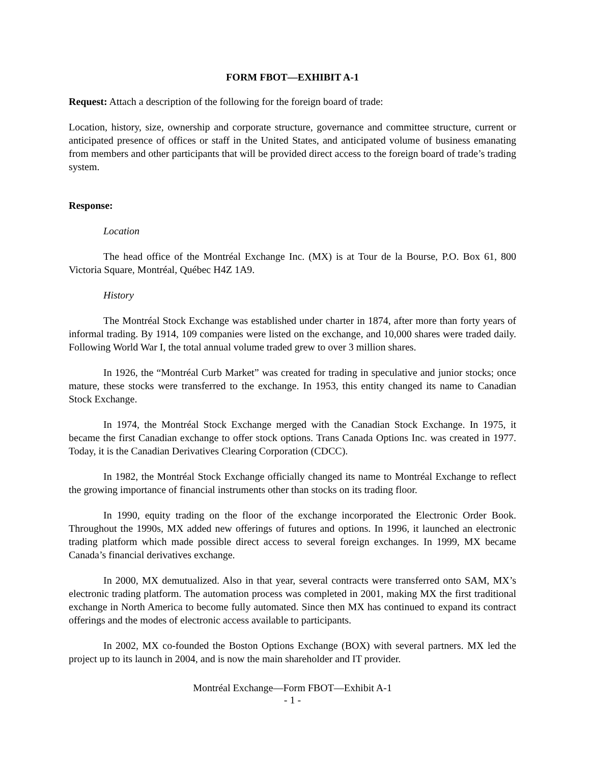FORM FBOT—EXHIBIT A-1
Request: Attach a description of the following for the foreign board of trade:
Location, history, size, ownership and corporate structure, governance and committee structure, current or anticipated presence of offices or staff in the United States, and anticipated volume of business emanating from members and other participants that will be provided direct access to the foreign board of trade’s trading system.
Response:
Location
The head office of the Montréal Exchange Inc. (MX) is at Tour de la Bourse, P.O. Box 61, 800 Victoria Square, Montréal, Québec H4Z 1A9.
History
The Montréal Stock Exchange was established under charter in 1874, after more than forty years of informal trading. By 1914, 109 companies were listed on the exchange, and 10,000 shares were traded daily. Following World War I, the total annual volume traded grew to over 3 million shares.
In 1926, the “Montréal Curb Market” was created for trading in speculative and junior stocks; once mature, these stocks were transferred to the exchange. In 1953, this entity changed its name to Canadian Stock Exchange.
In 1974, the Montréal Stock Exchange merged with the Canadian Stock Exchange. In 1975, it became the first Canadian exchange to offer stock options. Trans Canada Options Inc. was created in 1977. Today, it is the Canadian Derivatives Clearing Corporation (CDCC).
In 1982, the Montréal Stock Exchange officially changed its name to Montréal Exchange to reflect the growing importance of financial instruments other than stocks on its trading floor.
In 1990, equity trading on the floor of the exchange incorporated the Electronic Order Book. Throughout the 1990s, MX added new offerings of futures and options. In 1996, it launched an electronic trading platform which made possible direct access to several foreign exchanges. In 1999, MX became Canada’s financial derivatives exchange.
In 2000, MX demutualized. Also in that year, several contracts were transferred onto SAM, MX’s electronic trading platform. The automation process was completed in 2001, making MX the first traditional exchange in North America to become fully automated. Since then MX has continued to expand its contract offerings and the modes of electronic access available to participants.
In 2002, MX co-founded the Boston Options Exchange (BOX) with several partners. MX led the project up to its launch in 2004, and is now the main shareholder and IT provider.
Montréal Exchange—Form FBOT—Exhibit A-1
- 1 -